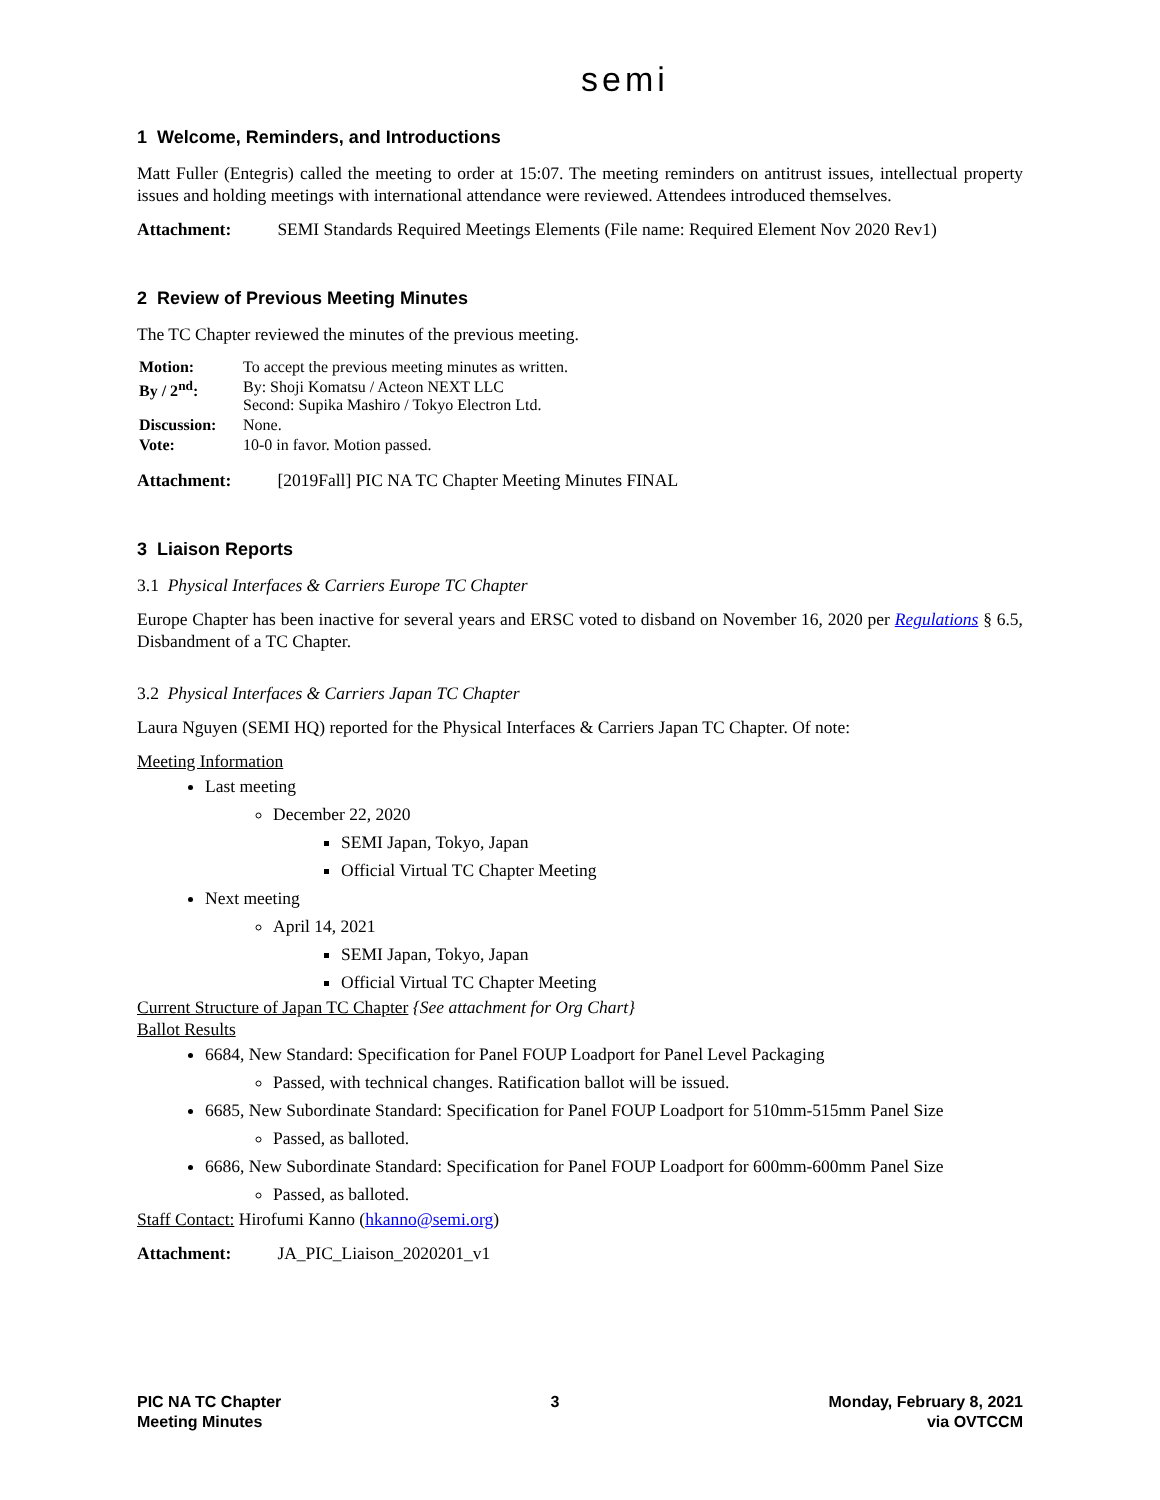semi
1 Welcome, Reminders, and Introductions
Matt Fuller (Entegris) called the meeting to order at 15:07. The meeting reminders on antitrust issues, intellectual property issues and holding meetings with international attendance were reviewed. Attendees introduced themselves.
Attachment: SEMI Standards Required Meetings Elements (File name: Required Element Nov 2020 Rev1)
2 Review of Previous Meeting Minutes
The TC Chapter reviewed the minutes of the previous meeting.
| Motion: | To accept the previous meeting minutes as written. |
| By / 2<sup>nd</sup>: | By: Shoji Komatsu / Acteon NEXT LLC Second: Supika Mashiro / Tokyo Electron Ltd. |
| Discussion: | None. |
| Vote: | 10-0 in favor. Motion passed. |
Attachment: [2019Fall] PIC NA TC Chapter Meeting Minutes FINAL
3 Liaison Reports
3.1 Physical Interfaces & Carriers Europe TC Chapter
Europe Chapter has been inactive for several years and ERSC voted to disband on November 16, 2020 per Regulations § 6.5, Disbandment of a TC Chapter.
3.2 Physical Interfaces & Carriers Japan TC Chapter
Laura Nguyen (SEMI HQ) reported for the Physical Interfaces & Carriers Japan TC Chapter. Of note:
Meeting Information
Last meeting
December 22, 2020
SEMI Japan, Tokyo, Japan
Official Virtual TC Chapter Meeting
Next meeting
April 14, 2021
SEMI Japan, Tokyo, Japan
Official Virtual TC Chapter Meeting
Current Structure of Japan TC Chapter {See attachment for Org Chart}
Ballot Results
6684, New Standard: Specification for Panel FOUP Loadport for Panel Level Packaging
Passed, with technical changes. Ratification ballot will be issued.
6685, New Subordinate Standard: Specification for Panel FOUP Loadport for 510mm-515mm Panel Size
Passed, as balloted.
6686, New Subordinate Standard: Specification for Panel FOUP Loadport for 600mm-600mm Panel Size
Passed, as balloted.
Staff Contact: Hirofumi Kanno (hkanno@semi.org)
Attachment: JA_PIC_Liaison_2020201_v1
PIC NA TC Chapter
Meeting Minutes
3 Monday, February 8, 2021
via OVTCCM